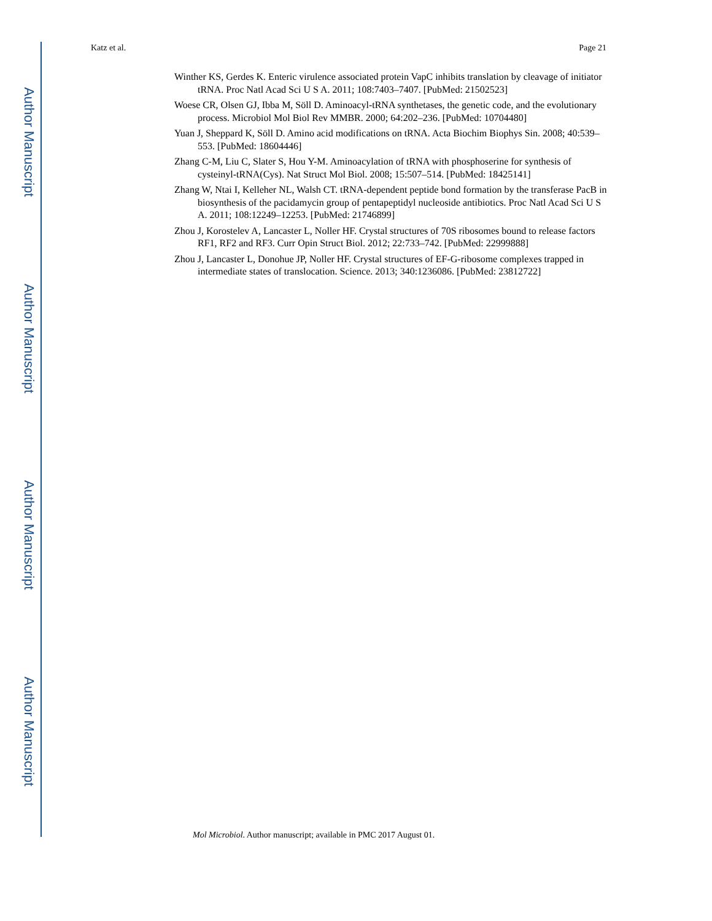Author Manuscript
Author Manuscript
Author Manuscript
Author Manuscript
Katz et al. Page 21
Winther KS, Gerdes K. Enteric virulence associated protein VapC inhibits translation by cleavage of initiator tRNA. Proc Natl Acad Sci U S A. 2011; 108:7403–7407. [PubMed: 21502523]
Woese CR, Olsen GJ, Ibba M, Söll D. Aminoacyl-tRNA synthetases, the genetic code, and the evolutionary process. Microbiol Mol Biol Rev MMBR. 2000; 64:202–236. [PubMed: 10704480]
Yuan J, Sheppard K, Söll D. Amino acid modifications on tRNA. Acta Biochim Biophys Sin. 2008; 40:539–553. [PubMed: 18604446]
Zhang C-M, Liu C, Slater S, Hou Y-M. Aminoacylation of tRNA with phosphoserine for synthesis of cysteinyl-tRNA(Cys). Nat Struct Mol Biol. 2008; 15:507–514. [PubMed: 18425141]
Zhang W, Ntai I, Kelleher NL, Walsh CT. tRNA-dependent peptide bond formation by the transferase PacB in biosynthesis of the pacidamycin group of pentapeptidyl nucleoside antibiotics. Proc Natl Acad Sci U S A. 2011; 108:12249–12253. [PubMed: 21746899]
Zhou J, Korostelev A, Lancaster L, Noller HF. Crystal structures of 70S ribosomes bound to release factors RF1, RF2 and RF3. Curr Opin Struct Biol. 2012; 22:733–742. [PubMed: 22999888]
Zhou J, Lancaster L, Donohue JP, Noller HF. Crystal structures of EF-G-ribosome complexes trapped in intermediate states of translocation. Science. 2013; 340:1236086. [PubMed: 23812722]
Mol Microbiol. Author manuscript; available in PMC 2017 August 01.